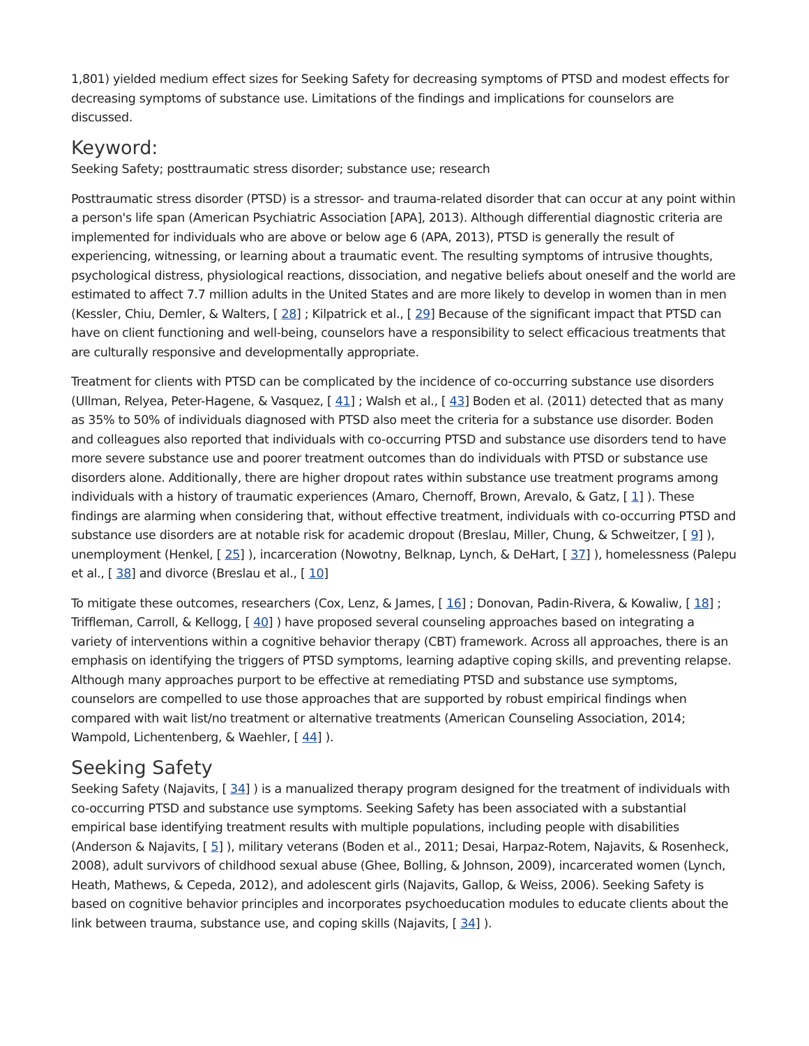1,801) yielded medium effect sizes for Seeking Safety for decreasing symptoms of PTSD and modest effects for decreasing symptoms of substance use. Limitations of the findings and implications for counselors are discussed.
Keyword:
Seeking Safety; posttraumatic stress disorder; substance use; research
Posttraumatic stress disorder (PTSD) is a stressor- and trauma-related disorder that can occur at any point within a person's life span (American Psychiatric Association [APA], 2013). Although differential diagnostic criteria are implemented for individuals who are above or below age 6 (APA, 2013), PTSD is generally the result of experiencing, witnessing, or learning about a traumatic event. The resulting symptoms of intrusive thoughts, psychological distress, physiological reactions, dissociation, and negative beliefs about oneself and the world are estimated to affect 7.7 million adults in the United States and are more likely to develop in women than in men (Kessler, Chiu, Demler, & Walters, [ 28] ; Kilpatrick et al., [ 29] Because of the significant impact that PTSD can have on client functioning and well-being, counselors have a responsibility to select efficacious treatments that are culturally responsive and developmentally appropriate.
Treatment for clients with PTSD can be complicated by the incidence of co-occurring substance use disorders (Ullman, Relyea, Peter-Hagene, & Vasquez, [ 41] ; Walsh et al., [ 43] Boden et al. (2011) detected that as many as 35% to 50% of individuals diagnosed with PTSD also meet the criteria for a substance use disorder. Boden and colleagues also reported that individuals with co-occurring PTSD and substance use disorders tend to have more severe substance use and poorer treatment outcomes than do individuals with PTSD or substance use disorders alone. Additionally, there are higher dropout rates within substance use treatment programs among individuals with a history of traumatic experiences (Amaro, Chernoff, Brown, Arevalo, & Gatz, [ 1] ). These findings are alarming when considering that, without effective treatment, individuals with co-occurring PTSD and substance use disorders are at notable risk for academic dropout (Breslau, Miller, Chung, & Schweitzer, [ 9] ), unemployment (Henkel, [ 25] ), incarceration (Nowotny, Belknap, Lynch, & DeHart, [ 37] ), homelessness (Palepu et al., [ 38] and divorce (Breslau et al., [ 10]
To mitigate these outcomes, researchers (Cox, Lenz, & James, [ 16] ; Donovan, Padin-Rivera, & Kowaliw, [ 18] ; Triffleman, Carroll, & Kellogg, [ 40] ) have proposed several counseling approaches based on integrating a variety of interventions within a cognitive behavior therapy (CBT) framework. Across all approaches, there is an emphasis on identifying the triggers of PTSD symptoms, learning adaptive coping skills, and preventing relapse. Although many approaches purport to be effective at remediating PTSD and substance use symptoms, counselors are compelled to use those approaches that are supported by robust empirical findings when compared with wait list/no treatment or alternative treatments (American Counseling Association, 2014; Wampold, Lichentenberg, & Waehler, [ 44] ).
Seeking Safety
Seeking Safety (Najavits, [ 34] ) is a manualized therapy program designed for the treatment of individuals with co-occurring PTSD and substance use symptoms. Seeking Safety has been associated with a substantial empirical base identifying treatment results with multiple populations, including people with disabilities (Anderson & Najavits, [ 5] ), military veterans (Boden et al., 2011; Desai, Harpaz-Rotem, Najavits, & Rosenheck, 2008), adult survivors of childhood sexual abuse (Ghee, Bolling, & Johnson, 2009), incarcerated women (Lynch, Heath, Mathews, & Cepeda, 2012), and adolescent girls (Najavits, Gallop, & Weiss, 2006). Seeking Safety is based on cognitive behavior principles and incorporates psychoeducation modules to educate clients about the link between trauma, substance use, and coping skills (Najavits, [ 34] ).